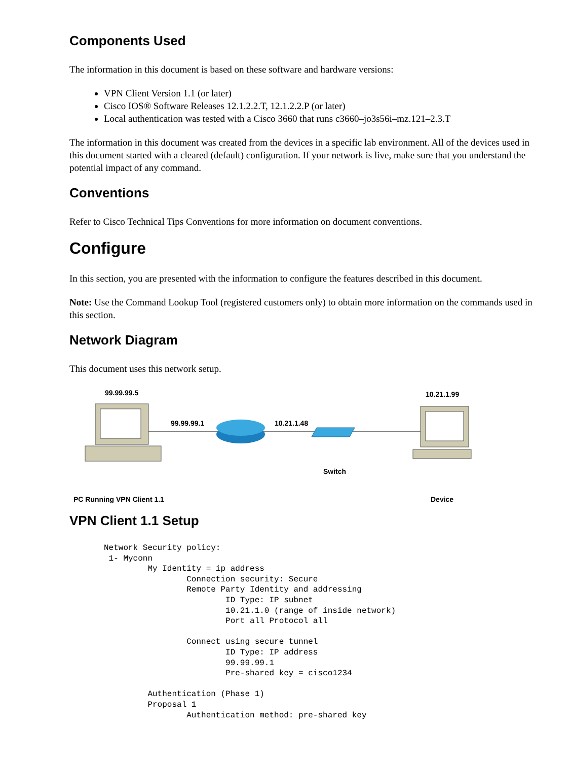Components Used
The information in this document is based on these software and hardware versions:
VPN Client Version 1.1 (or later)
Cisco IOS® Software Releases 12.1.2.2.T, 12.1.2.2.P (or later)
Local authentication was tested with a Cisco 3660 that runs c3660–jo3s56i–mz.121–2.3.T
The information in this document was created from the devices in a specific lab environment. All of the devices used in this document started with a cleared (default) configuration. If your network is live, make sure that you understand the potential impact of any command.
Conventions
Refer to Cisco Technical Tips Conventions for more information on document conventions.
Configure
In this section, you are presented with the information to configure the features described in this document.
Note: Use the Command Lookup Tool (registered customers only) to obtain more information on the commands used in this section.
Network Diagram
This document uses this network setup.
99.99.99.5
99.99.99.1 10.21.1.48
10.21.1.99
Switch
PC Running VPN Client 1.1 Device
VPN Client 1.1 Setup
Network Security policy:
 1- Myconn
         My Identity = ip address
                 Connection security: Secure
                 Remote Party Identity and addressing
                         ID Type: IP subnet
                         10.21.1.0 (range of inside network)
                         Port all Protocol all

                 Connect using secure tunnel
                         ID Type: IP address
                         99.99.99.1
                         Pre-shared key = cisco1234

         Authentication (Phase 1)
         Proposal 1
                 Authentication method: pre-shared key